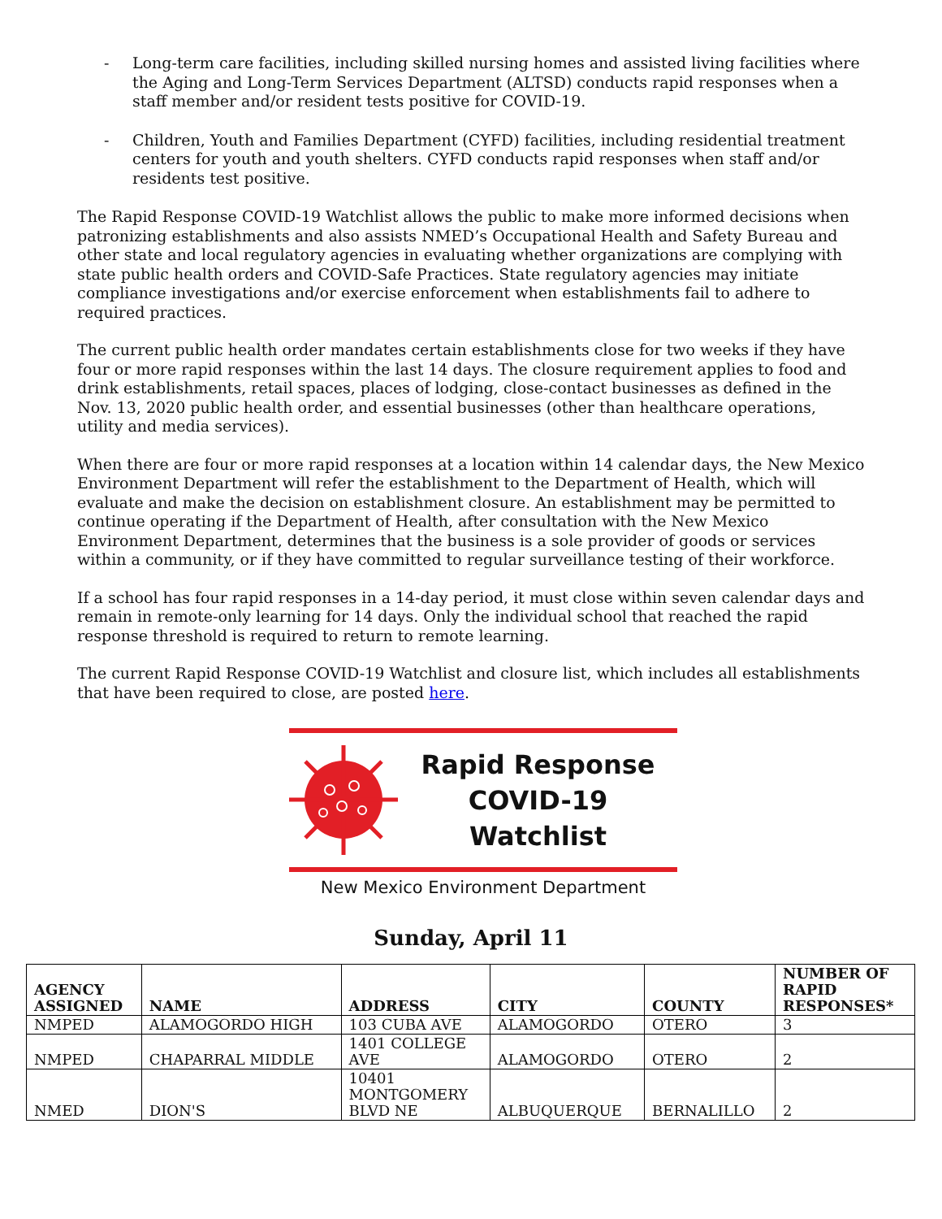- Long-term care facilities, including skilled nursing homes and assisted living facilities where the Aging and Long-Term Services Department (ALTSD) conducts rapid responses when a staff member and/or resident tests positive for COVID-19.
- Children, Youth and Families Department (CYFD) facilities, including residential treatment centers for youth and youth shelters. CYFD conducts rapid responses when staff and/or residents test positive.
The Rapid Response COVID-19 Watchlist allows the public to make more informed decisions when patronizing establishments and also assists NMED’s Occupational Health and Safety Bureau and other state and local regulatory agencies in evaluating whether organizations are complying with state public health orders and COVID-Safe Practices. State regulatory agencies may initiate compliance investigations and/or exercise enforcement when establishments fail to adhere to required practices.
The current public health order mandates certain establishments close for two weeks if they have four or more rapid responses within the last 14 days. The closure requirement applies to food and drink establishments, retail spaces, places of lodging, close-contact businesses as defined in the Nov. 13, 2020 public health order, and essential businesses (other than healthcare operations, utility and media services).
When there are four or more rapid responses at a location within 14 calendar days, the New Mexico Environment Department will refer the establishment to the Department of Health, which will evaluate and make the decision on establishment closure. An establishment may be permitted to continue operating if the Department of Health, after consultation with the New Mexico Environment Department, determines that the business is a sole provider of goods or services within a community, or if they have committed to regular surveillance testing of their workforce.
If a school has four rapid responses in a 14-day period, it must close within seven calendar days and remain in remote-only learning for 14 days. Only the individual school that reached the rapid response threshold is required to return to remote learning.
The current Rapid Response COVID-19 Watchlist and closure list, which includes all establishments that have been required to close, are posted here.
Rapid Response
COVID-19 Watchlist
New Mexico Environment Department
Sunday, April 11
| AGENCY ASSIGNED | NAME | ADDRESS | CITY | COUNTY | NUMBER OF RAPID RESPONSES* |
| --- | --- | --- | --- | --- | --- |
| NMPED | ALAMOGORDO HIGH | 103 CUBA AVE | ALAMOGORDO | OTERO | 3 |
| NMPED | CHAPARRAL MIDDLE | 1401 COLLEGE AVE | ALAMOGORDO | OTERO | 2 |
| NMED | DION'S | 10401 MONTGOMERY BLVD NE | ALBUQUERQUE | BERNALILLO | 2 |